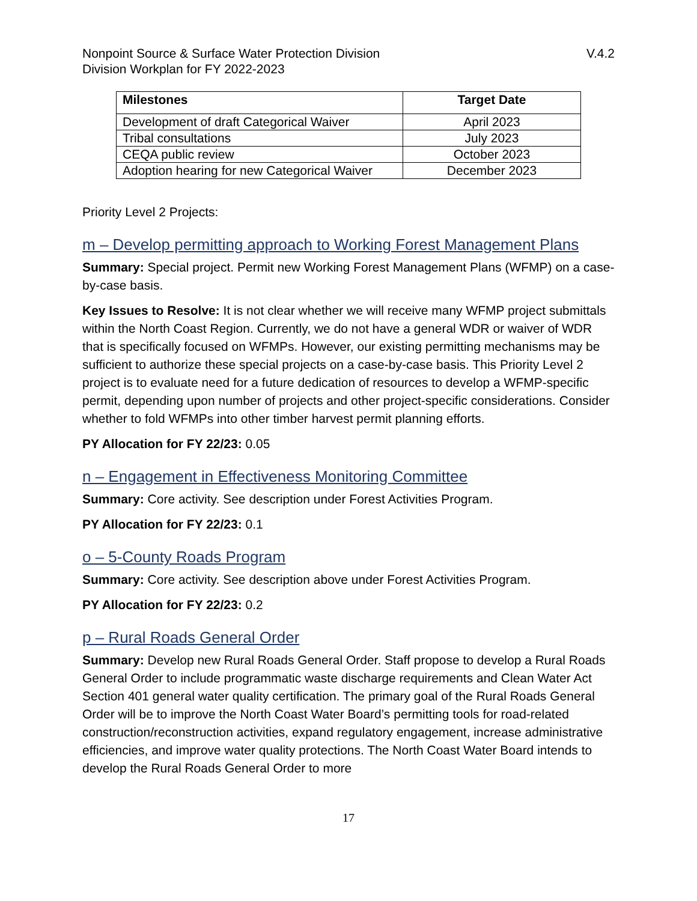Nonpoint Source & Surface Water Protection Division
Division Workplan for FY 2022-2023 V.4.2
| Milestones | Target Date |
| --- | --- |
| Development of draft Categorical Waiver | April 2023 |
| Tribal consultations | July 2023 |
| CEQA public review | October 2023 |
| Adoption hearing for new Categorical Waiver | December 2023 |
Priority Level 2 Projects:
m – Develop permitting approach to Working Forest Management Plans
Summary: Special project. Permit new Working Forest Management Plans (WFMP) on a case-by-case basis.
Key Issues to Resolve: It is not clear whether we will receive many WFMP project submittals within the North Coast Region. Currently, we do not have a general WDR or waiver of WDR that is specifically focused on WFMPs. However, our existing permitting mechanisms may be sufficient to authorize these special projects on a case-by-case basis. This Priority Level 2 project is to evaluate need for a future dedication of resources to develop a WFMP-specific permit, depending upon number of projects and other project-specific considerations. Consider whether to fold WFMPs into other timber harvest permit planning efforts.
PY Allocation for FY 22/23: 0.05
n – Engagement in Effectiveness Monitoring Committee
Summary: Core activity. See description under Forest Activities Program.
PY Allocation for FY 22/23: 0.1
o – 5-County Roads Program
Summary: Core activity. See description above under Forest Activities Program.
PY Allocation for FY 22/23: 0.2
p – Rural Roads General Order
Summary: Develop new Rural Roads General Order. Staff propose to develop a Rural Roads General Order to include programmatic waste discharge requirements and Clean Water Act Section 401 general water quality certification. The primary goal of the Rural Roads General Order will be to improve the North Coast Water Board’s permitting tools for road-related construction/reconstruction activities, expand regulatory engagement, increase administrative efficiencies, and improve water quality protections. The North Coast Water Board intends to develop the Rural Roads General Order to more
17